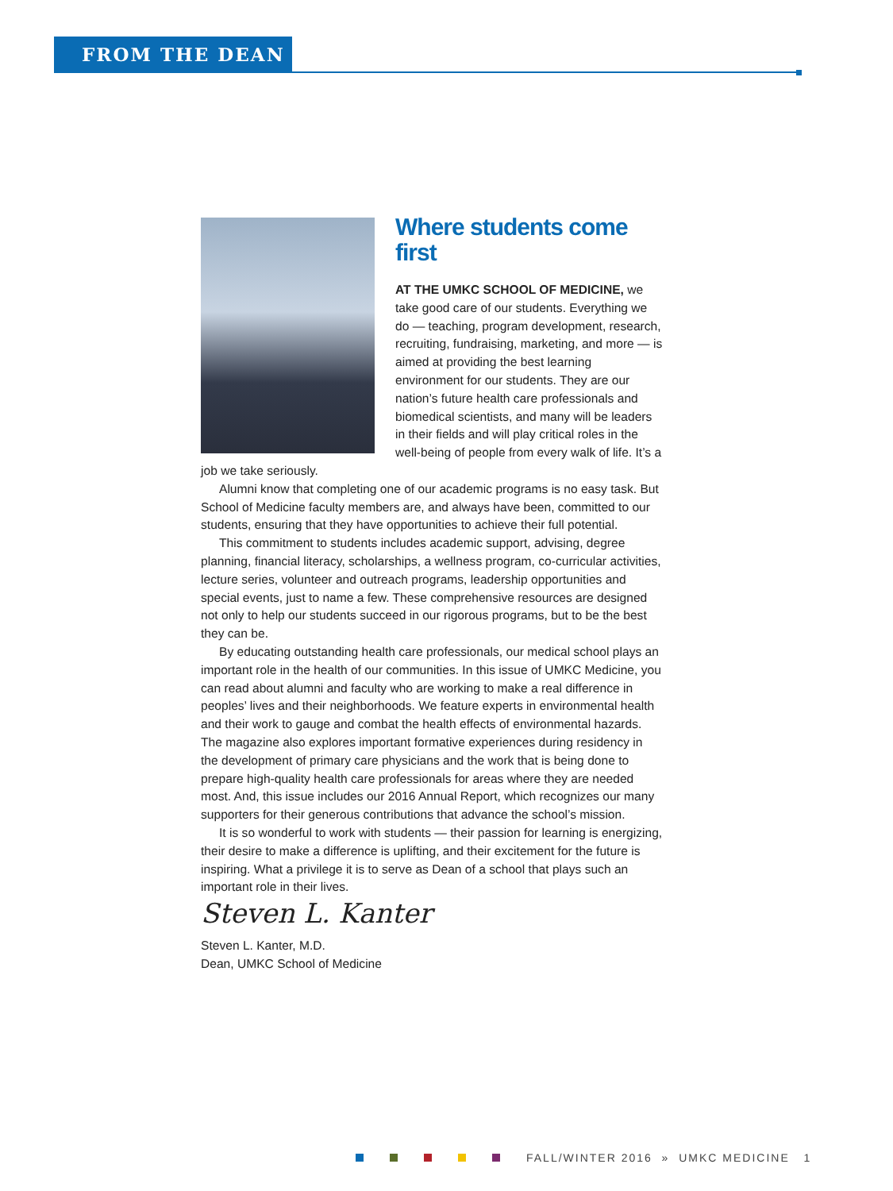FROM THE DEAN
Where students come first
AT THE UMKC SCHOOL OF MEDICINE, we take good care of our students. Everything we do — teaching, program development, research, recruiting, fundraising, marketing, and more — is aimed at providing the best learning environment for our students. They are our nation’s future health care professionals and biomedical scientists, and many will be leaders in their fields and will play critical roles in the well-being of people from every walk of life. It’s a job we take seriously.
Alumni know that completing one of our academic programs is no easy task. But School of Medicine faculty members are, and always have been, committed to our students, ensuring that they have opportunities to achieve their full potential.
This commitment to students includes academic support, advising, degree planning, financial literacy, scholarships, a wellness program, co-curricular activities, lecture series, volunteer and outreach programs, leadership opportunities and special events, just to name a few. These comprehensive resources are designed not only to help our students succeed in our rigorous programs, but to be the best they can be.
By educating outstanding health care professionals, our medical school plays an important role in the health of our communities. In this issue of UMKC Medicine, you can read about alumni and faculty who are working to make a real difference in peoples’ lives and their neighborhoods. We feature experts in environmental health and their work to gauge and combat the health effects of environmental hazards. The magazine also explores important formative experiences during residency in the development of primary care physicians and the work that is being done to prepare high-quality health care professionals for areas where they are needed most. And, this issue includes our 2016 Annual Report, which recognizes our many supporters for their generous contributions that advance the school’s mission.
It is so wonderful to work with students — their passion for learning is energizing, their desire to make a difference is uplifting, and their excitement for the future is inspiring. What a privilege it is to serve as Dean of a school that plays such an important role in their lives.
Steven L. Kanter
Steven L. Kanter, M.D.
Dean, UMKC School of Medicine
FALL/WINTER 2016 » UMKC MEDICINE 1